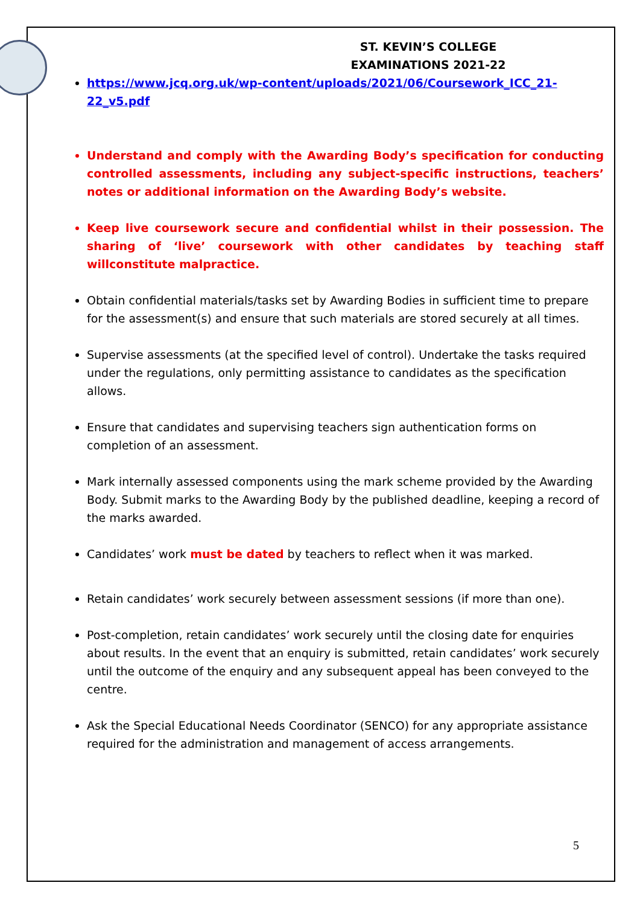ST. KEVIN’S COLLEGE
EXAMINATIONS 2021-22
https://www.jcq.org.uk/wp-content/uploads/2021/06/Coursework_ICC_21-22_v5.pdf
Understand and comply with the Awarding Body’s specification for conducting controlled assessments, including any subject-specific instructions, teachers’ notes or additional information on the Awarding Body’s website.
Keep live coursework secure and confidential whilst in their possession. The sharing of ‘live’ coursework with other candidates by teaching staff willconstitute malpractice.
Obtain confidential materials/tasks set by Awarding Bodies in sufficient time to prepare for the assessment(s) and ensure that such materials are stored securely at all times.
Supervise assessments (at the specified level of control). Undertake the tasks required under the regulations, only permitting assistance to candidates as the specification allows.
Ensure that candidates and supervising teachers sign authentication forms on completion of an assessment.
Mark internally assessed components using the mark scheme provided by the Awarding Body. Submit marks to the Awarding Body by the published deadline, keeping a record of the marks awarded.
Candidates’ work must be dated by teachers to reflect when it was marked.
Retain candidates’ work securely between assessment sessions (if more than one).
Post-completion, retain candidates’ work securely until the closing date for enquiries about results. In the event that an enquiry is submitted, retain candidates’ work securely until the outcome of the enquiry and any subsequent appeal has been conveyed to the centre.
Ask the Special Educational Needs Coordinator (SENCO) for any appropriate assistance required for the administration and management of access arrangements.
5